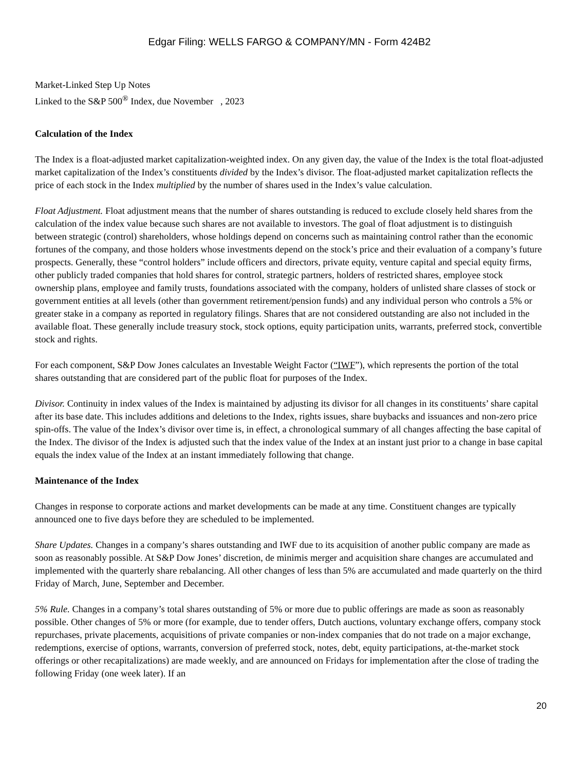Edgar Filing: WELLS FARGO & COMPANY/MN - Form 424B2
Market-Linked Step Up Notes
Linked to the S&P 500<sup>®</sup> Index, due November , 2023
Calculation of the Index
The Index is a float-adjusted market capitalization-weighted index. On any given day, the value of the Index is the total float-adjusted market capitalization of the Index’s constituents divided by the Index’s divisor. The float-adjusted market capitalization reflects the price of each stock in the Index multiplied by the number of shares used in the Index’s value calculation.
Float Adjustment. Float adjustment means that the number of shares outstanding is reduced to exclude closely held shares from the calculation of the index value because such shares are not available to investors. The goal of float adjustment is to distinguish between strategic (control) shareholders, whose holdings depend on concerns such as maintaining control rather than the economic fortunes of the company, and those holders whose investments depend on the stock’s price and their evaluation of a company’s future prospects. Generally, these “control holders” include officers and directors, private equity, venture capital and special equity firms, other publicly traded companies that hold shares for control, strategic partners, holders of restricted shares, employee stock ownership plans, employee and family trusts, foundations associated with the company, holders of unlisted share classes of stock or government entities at all levels (other than government retirement/pension funds) and any individual person who controls a 5% or greater stake in a company as reported in regulatory filings. Shares that are not considered outstanding are also not included in the available float. These generally include treasury stock, stock options, equity participation units, warrants, preferred stock, convertible stock and rights.
For each component, S&P Dow Jones calculates an Investable Weight Factor (“IWF”), which represents the portion of the total shares outstanding that are considered part of the public float for purposes of the Index.
Divisor. Continuity in index values of the Index is maintained by adjusting its divisor for all changes in its constituents’ share capital after its base date. This includes additions and deletions to the Index, rights issues, share buybacks and issuances and non-zero price spin-offs. The value of the Index’s divisor over time is, in effect, a chronological summary of all changes affecting the base capital of the Index. The divisor of the Index is adjusted such that the index value of the Index at an instant just prior to a change in base capital equals the index value of the Index at an instant immediately following that change.
Maintenance of the Index
Changes in response to corporate actions and market developments can be made at any time. Constituent changes are typically announced one to five days before they are scheduled to be implemented.
Share Updates. Changes in a company’s shares outstanding and IWF due to its acquisition of another public company are made as soon as reasonably possible. At S&P Dow Jones’ discretion, de minimis merger and acquisition share changes are accumulated and implemented with the quarterly share rebalancing. All other changes of less than 5% are accumulated and made quarterly on the third Friday of March, June, September and December.
5% Rule. Changes in a company’s total shares outstanding of 5% or more due to public offerings are made as soon as reasonably possible. Other changes of 5% or more (for example, due to tender offers, Dutch auctions, voluntary exchange offers, company stock repurchases, private placements, acquisitions of private companies or non-index companies that do not trade on a major exchange, redemptions, exercise of options, warrants, conversion of preferred stock, notes, debt, equity participations, at-the-market stock offerings or other recapitalizations) are made weekly, and are announced on Fridays for implementation after the close of trading the following Friday (one week later). If an
20